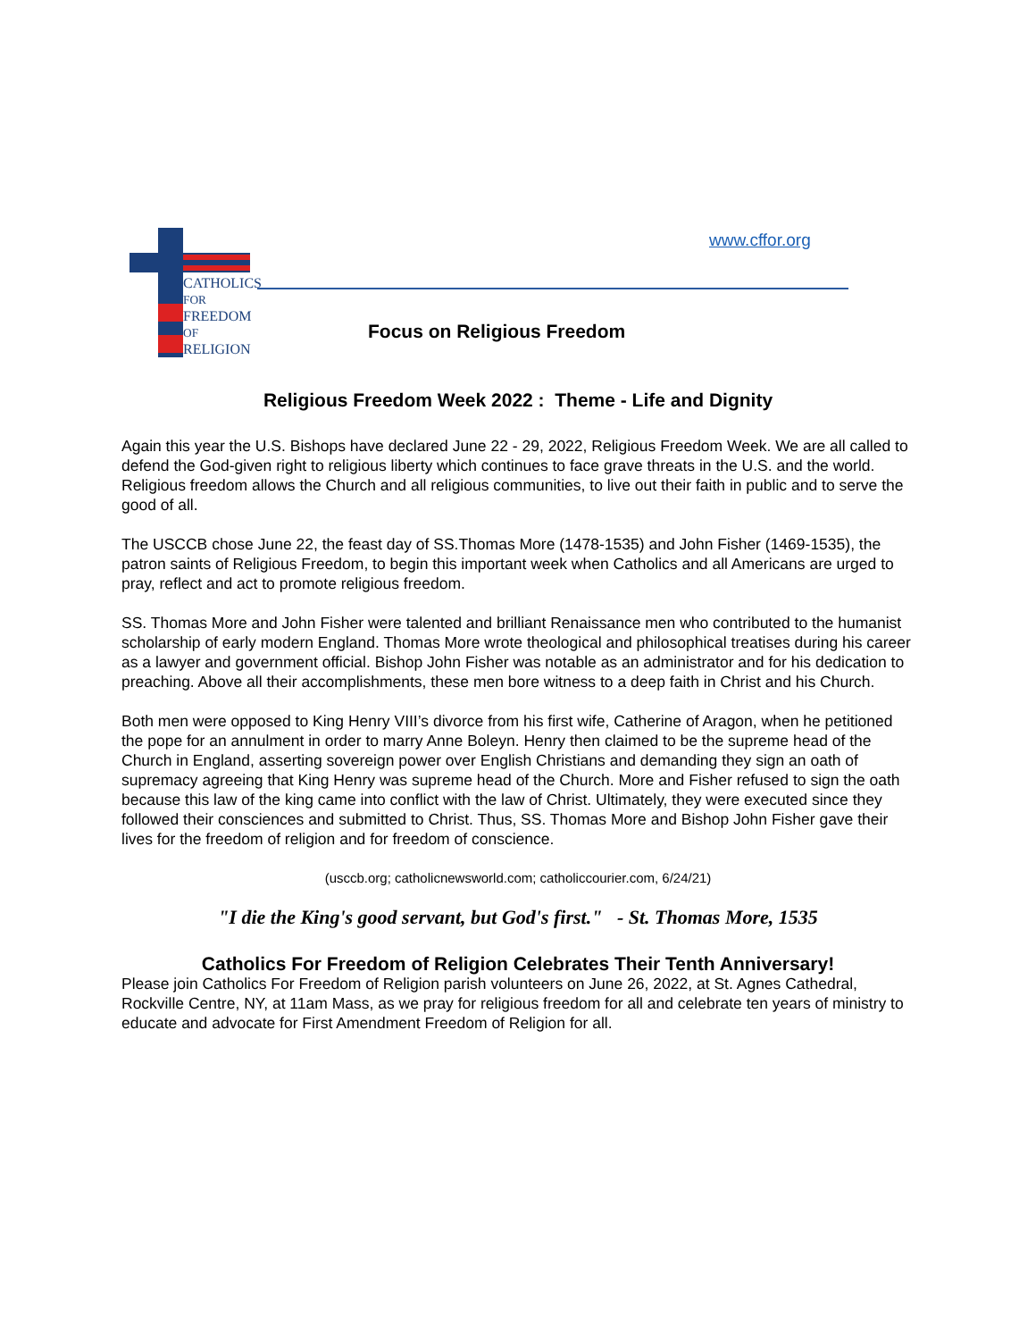CATHOLICS
FOR
FREEDOM
OF
RELIGION
www.cffor.org
Focus on Religious Freedom
Religious Freedom Week 2022 : Theme - Life and Dignity
Again this year the U.S. Bishops have declared June 22 - 29, 2022, Religious Freedom Week. We are all called to defend the God-given right to religious liberty which continues to face grave threats in the U.S. and the world. Religious freedom allows the Church and all religious communities, to live out their faith in public and to serve the good of all.
The USCCB chose June 22, the feast day of SS.Thomas More (1478-1535) and John Fisher (1469-1535), the patron saints of Religious Freedom, to begin this important week when Catholics and all Americans are urged to pray, reflect and act to promote religious freedom.
SS. Thomas More and John Fisher were talented and brilliant Renaissance men who contributed to the humanist scholarship of early modern England. Thomas More wrote theological and philosophical treatises during his career as a lawyer and government official. Bishop John Fisher was notable as an administrator and for his dedication to preaching. Above all their accomplishments, these men bore witness to a deep faith in Christ and his Church.
Both men were opposed to King Henry VIII’s divorce from his first wife, Catherine of Aragon, when he petitioned the pope for an annulment in order to marry Anne Boleyn. Henry then claimed to be the supreme head of the Church in England, asserting sovereign power over English Christians and demanding they sign an oath of supremacy agreeing that King Henry was supreme head of the Church. More and Fisher refused to sign the oath because this law of the king came into conflict with the law of Christ. Ultimately, they were executed since they followed their consciences and submitted to Christ. Thus, SS. Thomas More and Bishop John Fisher gave their lives for the freedom of religion and for freedom of conscience.
(usccb.org; catholicnewsworld.com; catholiccourier.com, 6/24/21)
"I die the King's good servant, but God's first." - St. Thomas More, 1535
Catholics For Freedom of Religion Celebrates Their Tenth Anniversary!
Please join Catholics For Freedom of Religion parish volunteers on June 26, 2022, at St. Agnes Cathedral, Rockville Centre, NY, at 11am Mass, as we pray for religious freedom for all and celebrate ten years of ministry to educate and advocate for First Amendment Freedom of Religion for all.